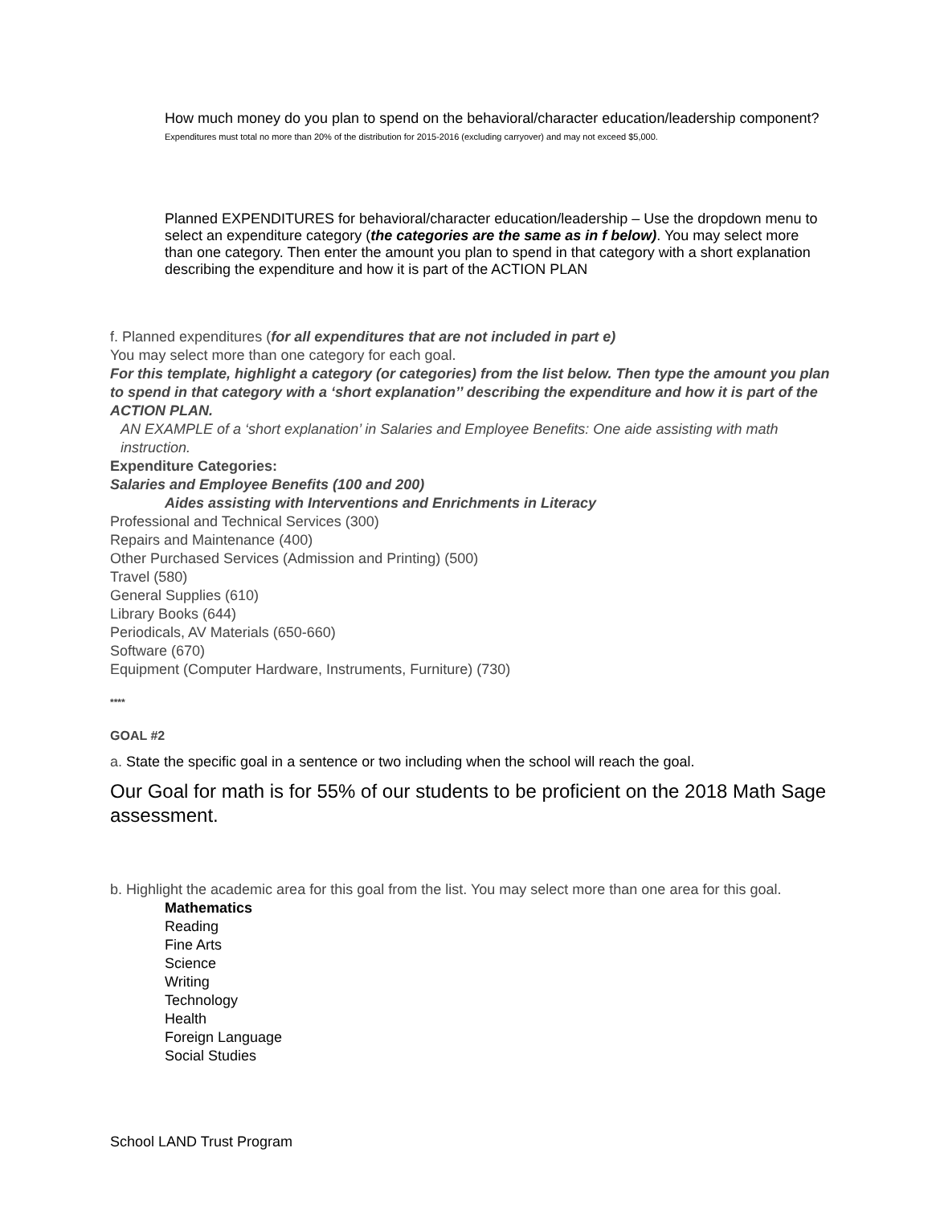How much money do you plan to spend on the behavioral/character education/leadership component? Expenditures must total no more than 20% of the distribution for 2015-2016 (excluding carryover) and may not exceed $5,000.
Planned EXPENDITURES for behavioral/character education/leadership – Use the dropdown menu to select an expenditure category (the categories are the same as in f below). You may select more than one category. Then enter the amount you plan to spend in that category with a short explanation describing the expenditure and how it is part of the ACTION PLAN
f. Planned expenditures (for all expenditures that are not included in part e)
You may select more than one category for each goal.
For this template, highlight a category (or categories) from the list below. Then type the amount you plan to spend in that category with a ‘short explanation’’ describing the expenditure and how it is part of the ACTION PLAN.
AN EXAMPLE of a ‘short explanation’ in Salaries and Employee Benefits: One aide assisting with math instruction.
Expenditure Categories:
Salaries and Employee Benefits (100 and 200)
Aides assisting with Interventions and Enrichments in Literacy
Professional and Technical Services (300)
Repairs and Maintenance (400)
Other Purchased Services (Admission and Printing) (500)
Travel (580)
General Supplies (610)
Library Books (644)
Periodicals, AV Materials (650-660)
Software (670)
Equipment (Computer Hardware, Instruments, Furniture) (730)
****
GOAL #2
a. State the specific goal in a sentence or two including when the school will reach the goal.
Our Goal for math is for 55% of our students to be proficient on the 2018 Math Sage assessment.
b. Highlight the academic area for this goal from the list. You may select more than one area for this goal.
Mathematics
Reading
Fine Arts
Science
Writing
Technology
Health
Foreign Language
Social Studies
School LAND Trust Program